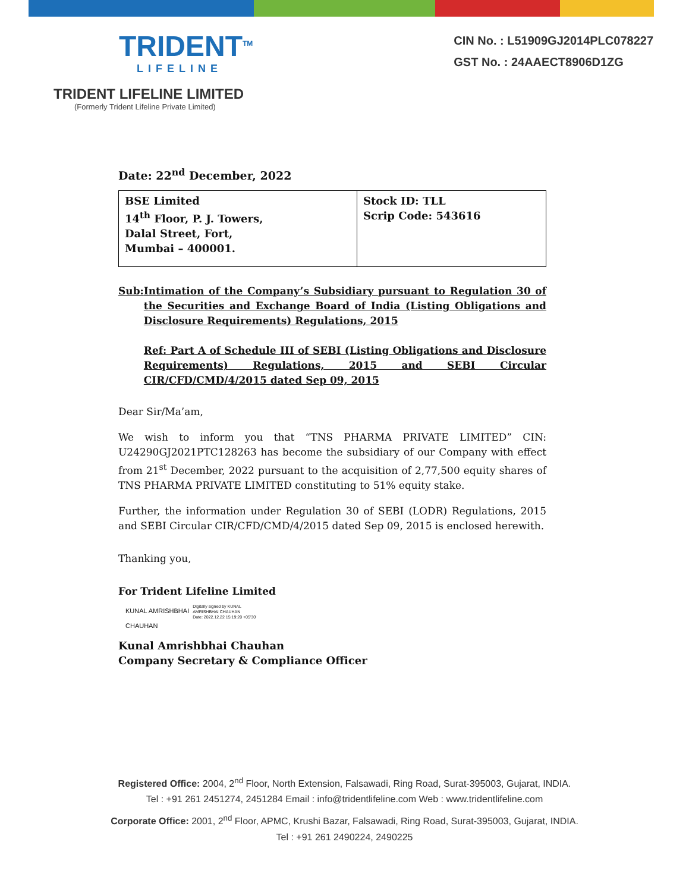TRIDENT<sup>TM</sup>
LIFELINE
TRIDENT LIFELINE LIMITED
(Formerly Trident Lifeline Private Limited)
CIN No. : L51909GJ2014PLC078227
GST No. : 24AAECT8906D1ZG
Date: 22<sup>nd</sup> December, 2022
| BSE Limited 14<sup>th</sup> Floor, P. J. Towers, Dalal Street, Fort, Mumbai – 400001. | Stock ID: TLL Scrip Code: 543616 |
Sub: Intimation of the Company’s Subsidiary pursuant to Regulation 30 of the Securities and Exchange Board of India (Listing Obligations and Disclosure Requirements) Regulations, 2015
Ref: Part A of Schedule III of SEBI (Listing Obligations and Disclosure Requirements) Regulations, 2015 and SEBI Circular CIR/CFD/CMD/4/2015 dated Sep 09, 2015
Dear Sir/Ma’am,
We wish to inform you that “TNS PHARMA PRIVATE LIMITED” CIN: U24290GJ2021PTC128263 has become the subsidiary of our Company with effect from 21<sup>st</sup> December, 2022 pursuant to the acquisition of 2,77,500 equity shares of TNS PHARMA PRIVATE LIMITED constituting to 51% equity stake.
Further, the information under Regulation 30 of SEBI (LODR) Regulations, 2015 and SEBI Circular CIR/CFD/CMD/4/2015 dated Sep 09, 2015 is enclosed herewith.
Thanking you,
For Trident Lifeline Limited
KUNAL AMRISHBHAI
CHAUHAN
Digitally signed by KUNAL
AMRISHBHAI CHAUHAN
Date: 2022.12.22 15:19:20 +05'30'
Kunal Amrishbhai Chauhan
Company Secretary & Compliance Officer
Registered Office: 2004, 2<sup>nd</sup> Floor, North Extension, Falsawadi, Ring Road, Surat-395003, Gujarat, INDIA.
Tel : +91 261 2451274, 2451284 Email : info@tridentlifeline.com Web : www.tridentlifeline.com
Corporate Office: 2001, 2<sup>nd</sup> Floor, APMC, Krushi Bazar, Falsawadi, Ring Road, Surat-395003, Gujarat, INDIA.
Tel : +91 261 2490224, 2490225